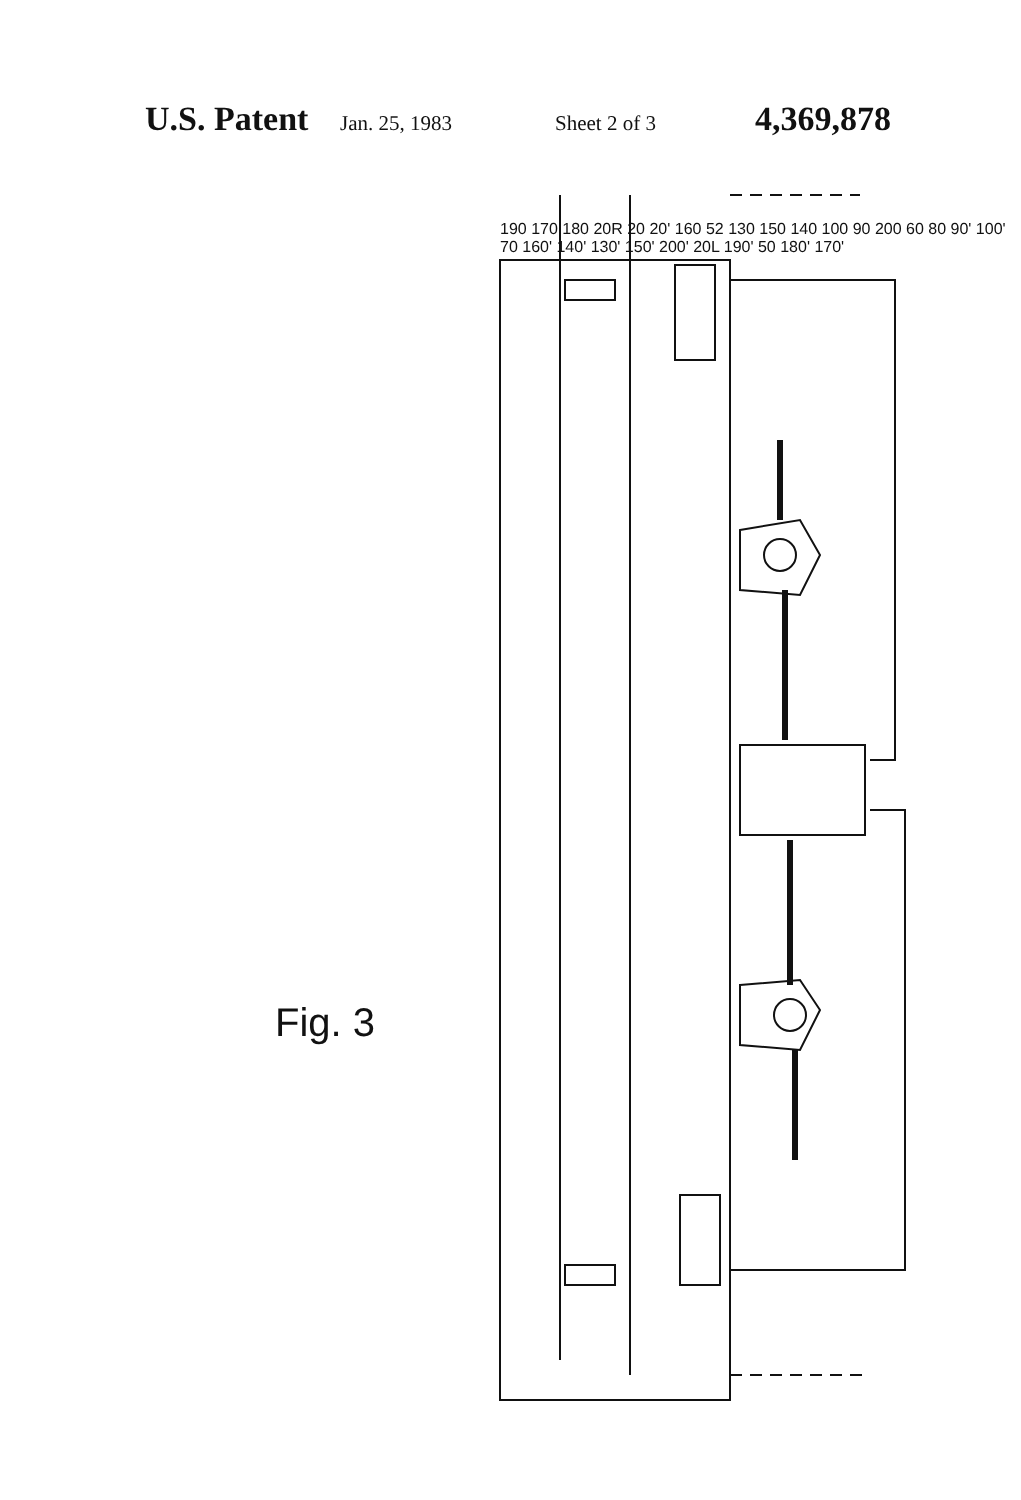U.S. Patent Jan. 25, 1983 Sheet 2 of 3 4,369,878
Fig. 3
190 170 180 20R 20 20' 160 52 130 150 140 100 90 200 60 80 90' 100' 70 160' 140' 130' 150' 200' 20L 190' 50 180' 170'